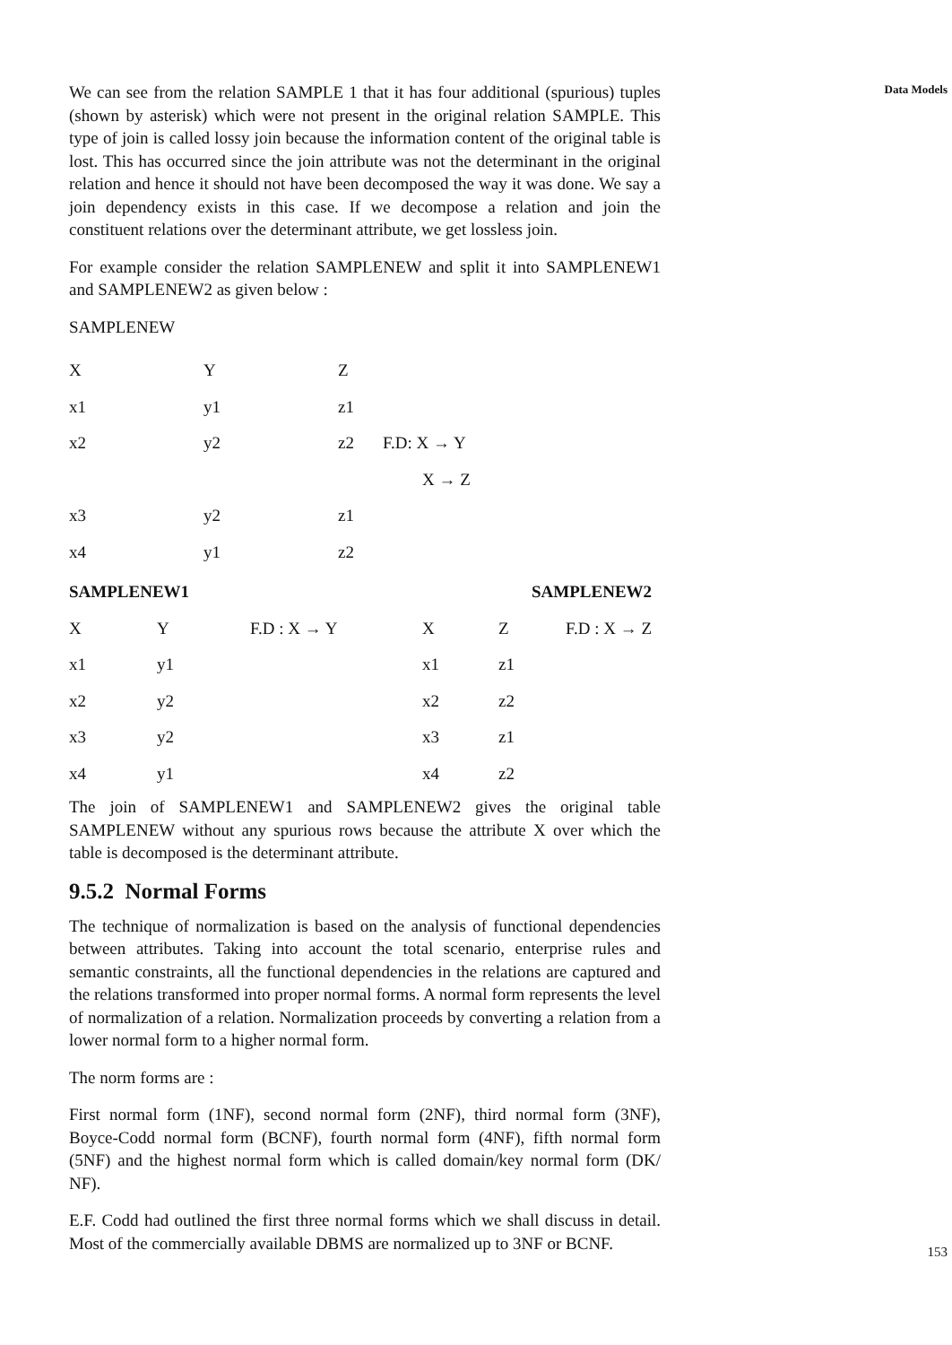We can see from the relation SAMPLE 1 that it has four additional (spurious) tuples (shown by asterisk) which were not present in the original relation SAMPLE. This type of join is called lossy join because the information content of the original table is lost. This has occurred since the join attribute was not the determinant in the original relation and hence it should not have been decomposed the way it was done. We say a join dependency exists in this case. If we decompose a relation and join the constituent relations over the determinant attribute, we get lossless join.
For example consider the relation SAMPLENEW and split it into SAMPLENEW1 and SAMPLENEW2 as given below :
SAMPLENEW
| X | Y | Z | |
| --- | --- | --- | --- |
| x1 | y1 | z1 | |
| x2 | y2 | z2 | F.D: X → Y |
| | | | X → Z |
| x3 | y2 | z1 | |
| x4 | y1 | z2 | |
| SAMPLENEW1 | | | SAMPLENEW2 | | |
| --- | --- | --- | --- | --- | --- |
| X | Y | F.D : X → Y | X | Z | F.D : X → Z |
| x1 | y1 | | x1 | z1 | |
| x2 | y2 | | x2 | z2 | |
| x3 | y2 | | x3 | z1 | |
| x4 | y1 | | x4 | z2 | |
The join of SAMPLENEW1 and SAMPLENEW2 gives the original table SAMPLENEW without any spurious rows because the attribute X over which the table is decomposed is the determinant attribute.
9.5.2 Normal Forms
The technique of normalization is based on the analysis of functional dependencies between attributes. Taking into account the total scenario, enterprise rules and semantic constraints, all the functional dependencies in the relations are captured and the relations transformed into proper normal forms. A normal form represents the level of normalization of a relation. Normalization proceeds by converting a relation from a lower normal form to a higher normal form.
The norm forms are :
First normal form (1NF), second normal form (2NF), third normal form (3NF), Boyce-Codd normal form (BCNF), fourth normal form (4NF), fifth normal form (5NF) and the highest normal form which is called domain/key normal form (DK/ NF).
E.F. Codd had outlined the first three normal forms which we shall discuss in detail. Most of the commercially available DBMS are normalized up to 3NF or BCNF.
Data Models
153